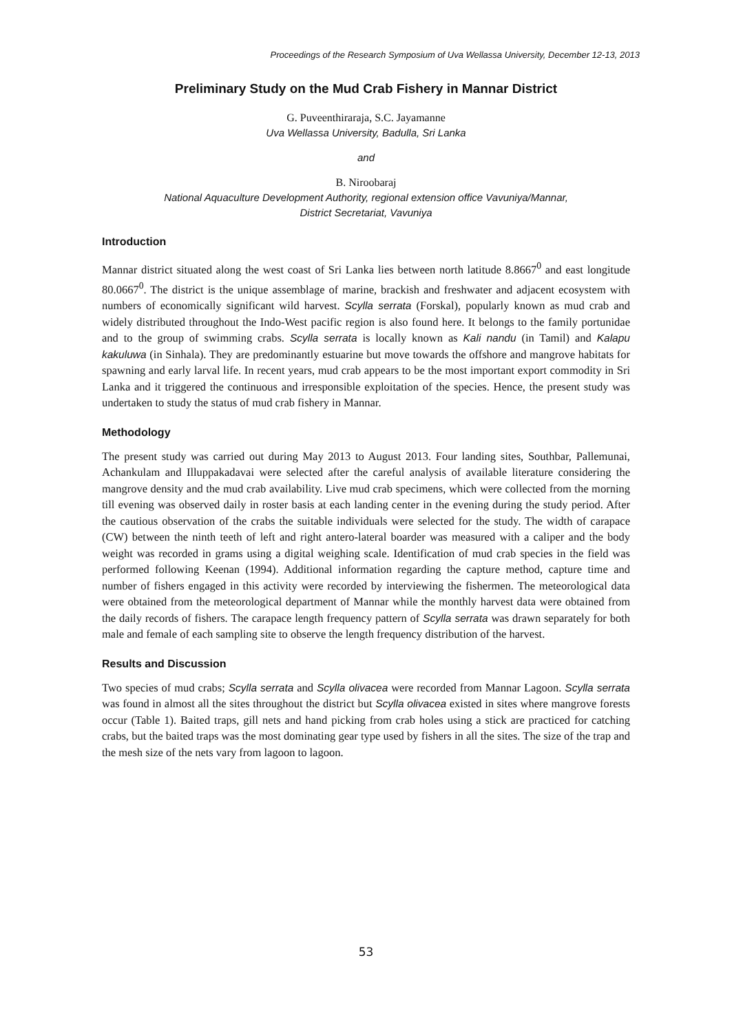Proceedings of the Research Symposium of Uva Wellassa University, December 12-13, 2013
Preliminary Study on the Mud Crab Fishery in Mannar District
G. Puveenthiraraja, S.C. Jayamanne
Uva Wellassa University, Badulla, Sri Lanka
and
B. Niroobaraj
National Aquaculture Development Authority, regional extension office Vavuniya/Mannar,
District Secretariat, Vavuniya
Introduction
Mannar district situated along the west coast of Sri Lanka lies between north latitude 8.8667<sup>0</sup> and east longitude 80.0667<sup>0</sup>. The district is the unique assemblage of marine, brackish and freshwater and adjacent ecosystem with numbers of economically significant wild harvest. Scylla serrata (Forskal), popularly known as mud crab and widely distributed throughout the Indo-West pacific region is also found here. It belongs to the family portunidae and to the group of swimming crabs. Scylla serrata is locally known as Kali nandu (in Tamil) and Kalapu kakuluwa (in Sinhala). They are predominantly estuarine but move towards the offshore and mangrove habitats for spawning and early larval life. In recent years, mud crab appears to be the most important export commodity in Sri Lanka and it triggered the continuous and irresponsible exploitation of the species. Hence, the present study was undertaken to study the status of mud crab fishery in Mannar.
Methodology
The present study was carried out during May 2013 to August 2013. Four landing sites, Southbar, Pallemunai, Achankulam and Illuppakadavai were selected after the careful analysis of available literature considering the mangrove density and the mud crab availability. Live mud crab specimens, which were collected from the morning till evening was observed daily in roster basis at each landing center in the evening during the study period. After the cautious observation of the crabs the suitable individuals were selected for the study. The width of carapace (CW) between the ninth teeth of left and right antero-lateral boarder was measured with a caliper and the body weight was recorded in grams using a digital weighing scale. Identification of mud crab species in the field was performed following Keenan (1994). Additional information regarding the capture method, capture time and number of fishers engaged in this activity were recorded by interviewing the fishermen. The meteorological data were obtained from the meteorological department of Mannar while the monthly harvest data were obtained from the daily records of fishers. The carapace length frequency pattern of Scylla serrata was drawn separately for both male and female of each sampling site to observe the length frequency distribution of the harvest.
Results and Discussion
Two species of mud crabs; Scylla serrata and Scylla olivacea were recorded from Mannar Lagoon. Scylla serrata was found in almost all the sites throughout the district but Scylla olivacea existed in sites where mangrove forests occur (Table 1). Baited traps, gill nets and hand picking from crab holes using a stick are practiced for catching crabs, but the baited traps was the most dominating gear type used by fishers in all the sites. The size of the trap and the mesh size of the nets vary from lagoon to lagoon.
53